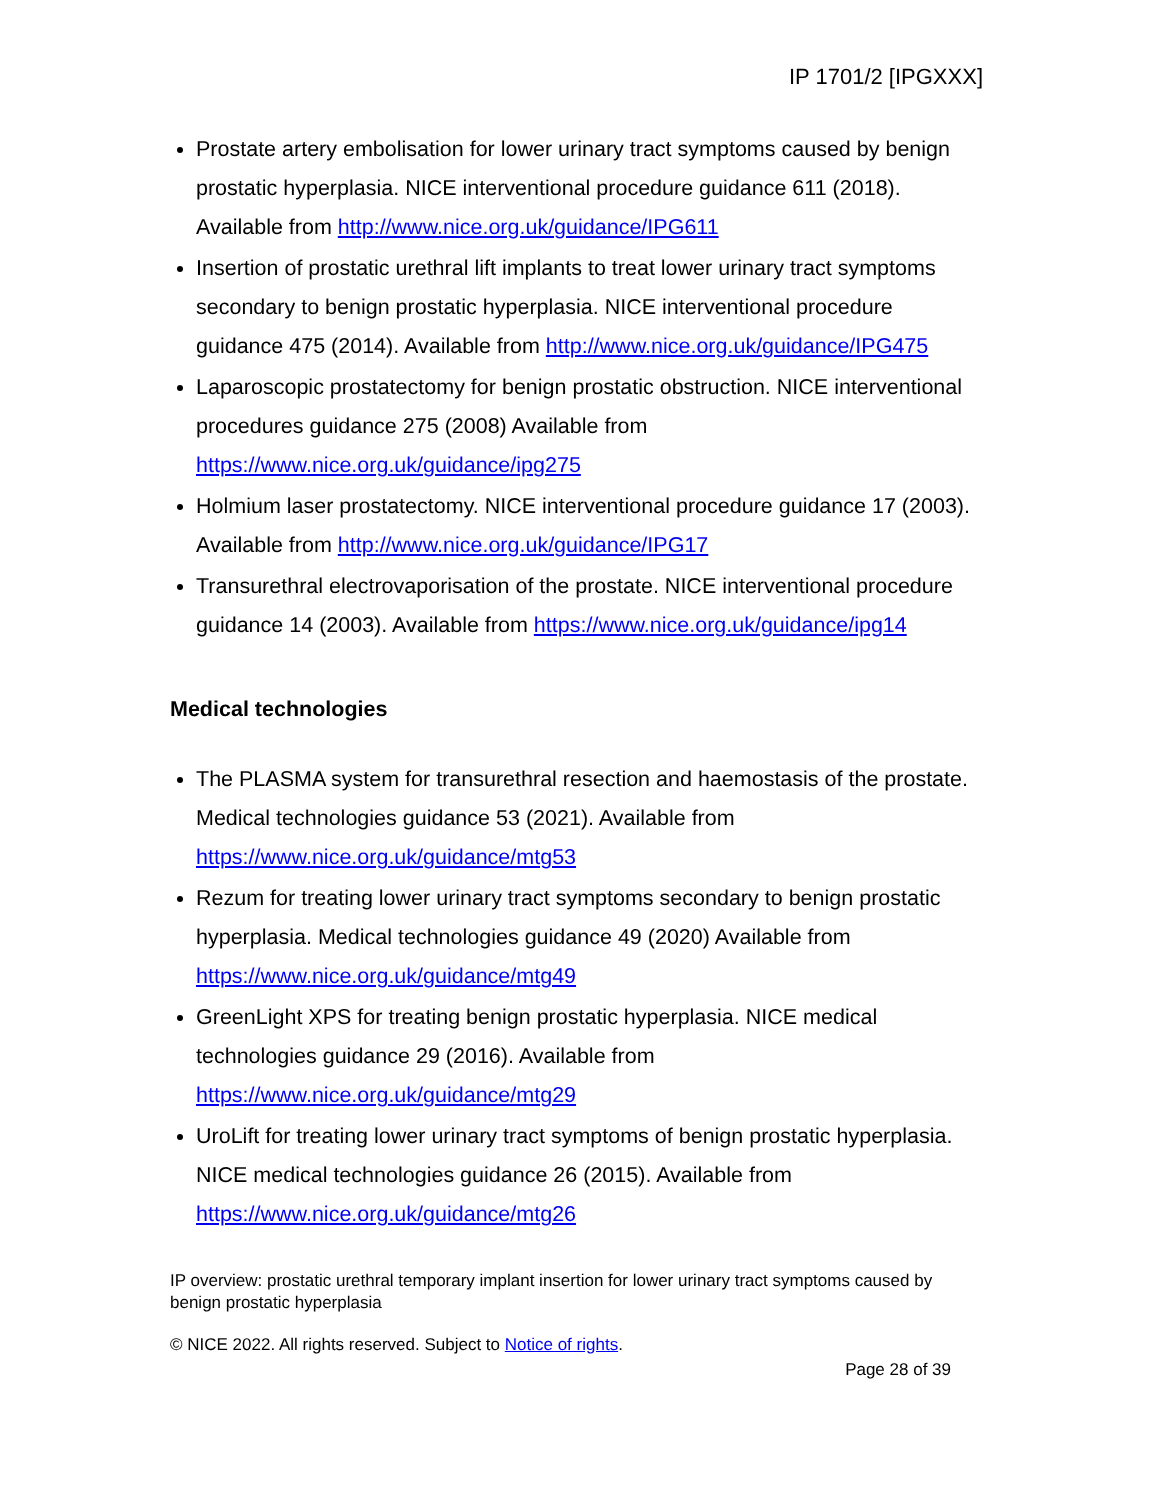IP 1701/2 [IPGXXX]
Prostate artery embolisation for lower urinary tract symptoms caused by benign prostatic hyperplasia. NICE interventional procedure guidance 611 (2018). Available from http://www.nice.org.uk/guidance/IPG611
Insertion of prostatic urethral lift implants to treat lower urinary tract symptoms secondary to benign prostatic hyperplasia. NICE interventional procedure guidance 475 (2014). Available from http://www.nice.org.uk/guidance/IPG475
Laparoscopic prostatectomy for benign prostatic obstruction. NICE interventional procedures guidance 275 (2008) Available from https://www.nice.org.uk/guidance/ipg275
Holmium laser prostatectomy. NICE interventional procedure guidance 17 (2003). Available from http://www.nice.org.uk/guidance/IPG17
Transurethral electrovaporisation of the prostate. NICE interventional procedure guidance 14 (2003). Available from https://www.nice.org.uk/guidance/ipg14
Medical technologies
The PLASMA system for transurethral resection and haemostasis of the prostate. Medical technologies guidance 53 (2021). Available from https://www.nice.org.uk/guidance/mtg53
Rezum for treating lower urinary tract symptoms secondary to benign prostatic hyperplasia. Medical technologies guidance 49 (2020) Available from https://www.nice.org.uk/guidance/mtg49
GreenLight XPS for treating benign prostatic hyperplasia. NICE medical technologies guidance 29 (2016). Available from https://www.nice.org.uk/guidance/mtg29
UroLift for treating lower urinary tract symptoms of benign prostatic hyperplasia. NICE medical technologies guidance 26 (2015). Available from https://www.nice.org.uk/guidance/mtg26
IP overview: prostatic urethral temporary implant insertion for lower urinary tract symptoms caused by benign prostatic hyperplasia
© NICE 2022. All rights reserved. Subject to Notice of rights.
Page 28 of 39